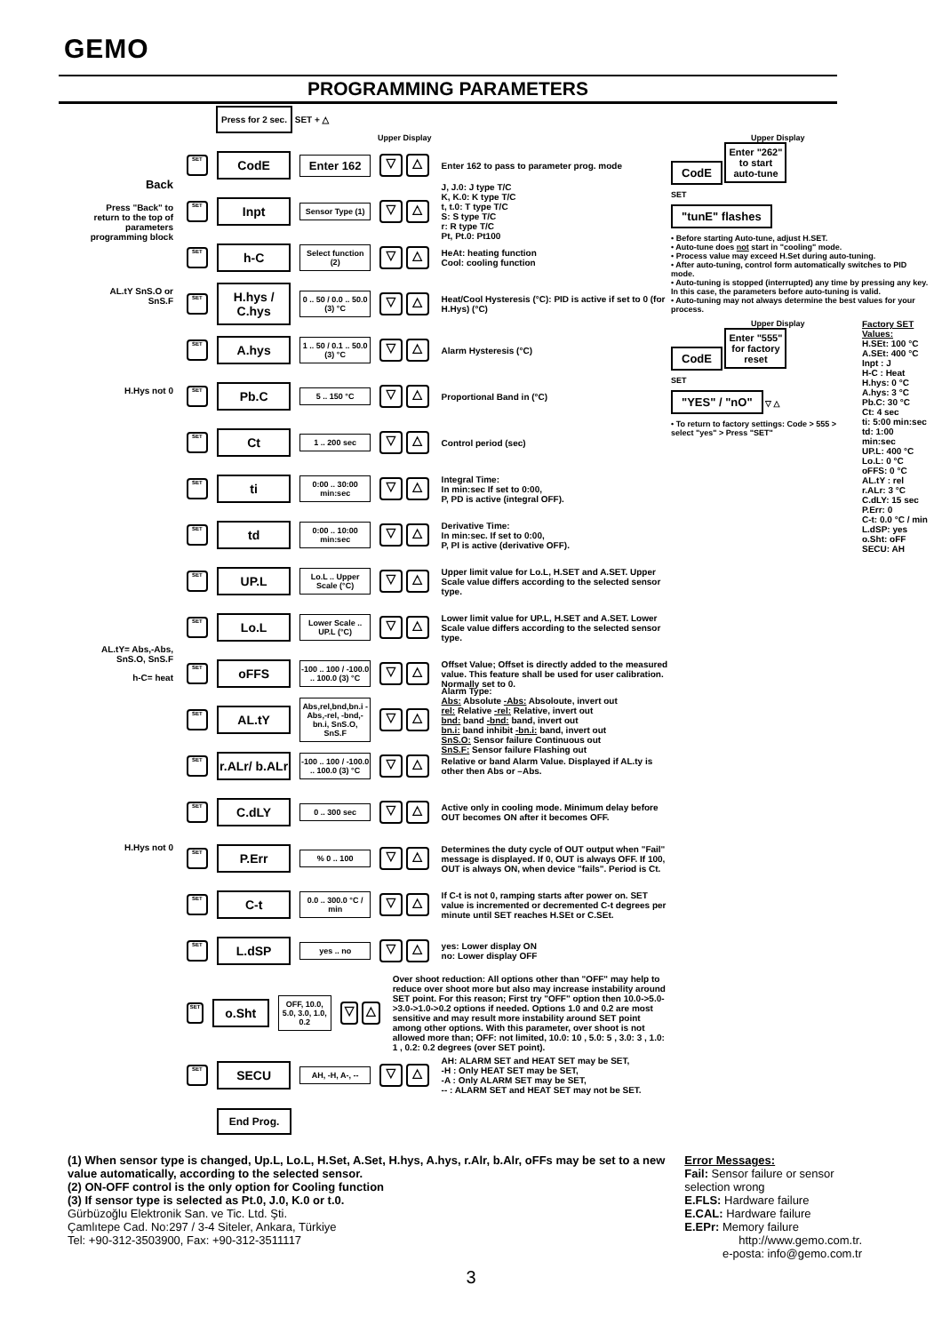GEMO
PROGRAMMING PARAMETERS
Press for 2 sec. SET + △
Back
Press "Back" to return to the top of parameters programming block
AL.tY SnS.O or SnS.F
H.Hys not 0
AL.tY= Abs,-Abs, SnS.O, SnS.F
h-C= heat
H.Hys not 0
Upper Display
SET
CodE Enter 162
▽ △
Enter 162 to pass to parameter prog. mode
SET
Inpt
Sensor Type (1)
▽ △
J, J.0: J type T/C
K, K.0: K type T/C
t, t.0: T type T/C
S: S type T/C
r: R type T/C
Pt, Pt.0: Pt100
SET
h-C
Select function (2)
▽ △
HeAt: heating function
Cool: cooling function
SET
H.hys / C.hys
0 .. 50 / 0.0 .. 50.0 (3) °C
▽ △
Heat/Cool Hysteresis (°C): PID is active if set to 0 (for H.Hys) (°C)
SET
A.hys
1 .. 50 / 0.1 .. 50.0 (3) °C
▽ △
Alarm Hysteresis (°C)
SET
Pb.C
5 .. 150 °C
▽ △
Proportional Band in (°C)
SET
Ct
1 .. 200 sec
▽ △
Control period (sec)
SET
ti
0:00 .. 30:00 min:sec
▽ △
Integral Time:
In min:sec If set to 0:00,
P, PD is active (integral OFF).
SET
td
0:00 .. 10:00 min:sec
▽ △
Derivative Time:
In min:sec. If set to 0:00,
P, PI is active (derivative OFF).
SET
UP.L
Lo.L .. Upper Scale (°C)
▽ △
Upper limit value for Lo.L, H.SET and A.SET. Upper Scale value differs according to the selected sensor type.
SET
Lo.L
Lower Scale .. UP.L (°C)
▽ △
Lower limit value for UP.L, H.SET and A.SET. Lower Scale value differs according to the selected sensor type.
SET
oFFS
-100 .. 100 / -100.0 .. 100.0 (3) °C
▽ △
Offset Value; Offset is directly added to the measured value. This feature shall be used for user calibration. Normally set to 0.
SET
AL.tY
Abs,rel,bnd,bn.i -Abs,-rel, -bnd,-bn.i, SnS.O, SnS.F
▽ △
Alarm Type:
Abs: Absolute -Abs: Absoloute, invert out
rel: Relative -rel: Relative, invert out
bnd: band -bnd: band, invert out
bn.i: band inhibit -bn.i: band, invert out
SnS.O: Sensor failure Continuous out
SnS.F: Sensor failure Flashing out
SET
r.ALr/ b.ALr
-100 .. 100 / -100.0 .. 100.0 (3) °C
▽ △
Relative or band Alarm Value. Displayed if AL.ty is other then Abs or –Abs.
SET
C.dLY
0 .. 300 sec
▽ △
Active only in cooling mode. Minimum delay before OUT becomes ON after it becomes OFF.
SET
P.Err
% 0 .. 100
▽ △
Determines the duty cycle of OUT output when "Fail" message is displayed. If 0, OUT is always OFF. If 100, OUT is always ON, when device "fails". Period is Ct.
SET
C-t
0.0 .. 300.0 °C / min
▽ △
If C-t is not 0, ramping starts after power on. SET value is incremented or decremented C-t degrees per minute until SET reaches H.SEt or C.SEt.
SET
L.dSP
yes .. no
▽ △
yes: Lower display ON
no: Lower display OFF
SET
o.Sht
OFF, 10.0, 5.0, 3.0, 1.0, 0.2
▽ △
Over shoot reduction: All options other than "OFF" may help to reduce over shoot more but also may increase instability around SET point. For this reason; First try "OFF" option then 10.0->5.0->3.0->1.0->0.2 options if needed. Options 1.0 and 0.2 are most sensitive and may result more instability around SET point among other options. With this parameter, over shoot is not allowed more than; OFF: not limited, 10.0: 10 , 5.0: 5 , 3.0: 3 , 1.0: 1 , 0.2: 0.2 degrees (over SET point).
SET
SECU
AH, -H, A-, --
▽ △
AH: ALARM SET and HEAT SET may be SET,
-H : Only HEAT SET may be SET,
-A : Only ALARM SET may be SET,
-- : ALARM SET and HEAT SET may not be SET.
End Prog.
Upper Display
CodE
Enter "262" to start auto-tune
SET
"tunE" flashes
• Before starting Auto-tune, adjust H.SET.
• Auto-tune does not start in "cooling" mode.
• Process value may exceed H.Set during auto-tuning.
• After auto-tuning, control form automatically switches to PID mode.
• Auto-tuning is stopped (interrupted) any time by pressing any key. In this case, the parameters before auto-tuning is valid.
• Auto-tuning may not always determine the best values for your process.
Upper Display
CodE
Enter "555" for factory reset
SET
"YES" / "nO"
▽ △
• To return to factory settings: Code > 555 > select "yes" > Press "SET"
Factory SET Values:
H.SEt: 100 °C
A.SEt: 400 °C
Inpt : J
H-C : Heat
H.hys: 0 °C
A.hys: 3 °C
Pb.C: 30 °C
Ct: 4 sec
ti: 5:00 min:sec
td: 1:00 min:sec
UP.L: 400 °C
Lo.L: 0 °C
oFFS: 0 °C
AL.tY : rel
r.ALr: 3 °C
C.dLY: 15 sec
P.Err: 0
C-t: 0.0 °C / min
L.dSP: yes
o.Sht: oFF
SECU: AH
(1) When sensor type is changed, Up.L, Lo.L, H.Set, A.Set, H.hys, A.hys, r.Alr, b.Alr, oFFs may be set to a new value automatically, according to the selected sensor.
(2) ON-OFF control is the only option for Cooling function
(3) If sensor type is selected as Pt.0, J.0, K.0 or t.0.
Gürbüzoğlu Elektronik San. ve Tic. Ltd. Şti.
Çamlıtepe Cad. No:297 / 3-4 Siteler, Ankara, Türkiye
Tel: +90-312-3503900, Fax: +90-312-3511117
Error Messages:
Fail: Sensor failure or sensor selection wrong
E.FLS: Hardware failure
E.CAL: Hardware failure
E.EPr: Memory failure
http://www.gemo.com.tr.
e-posta: info@gemo.com.tr
3